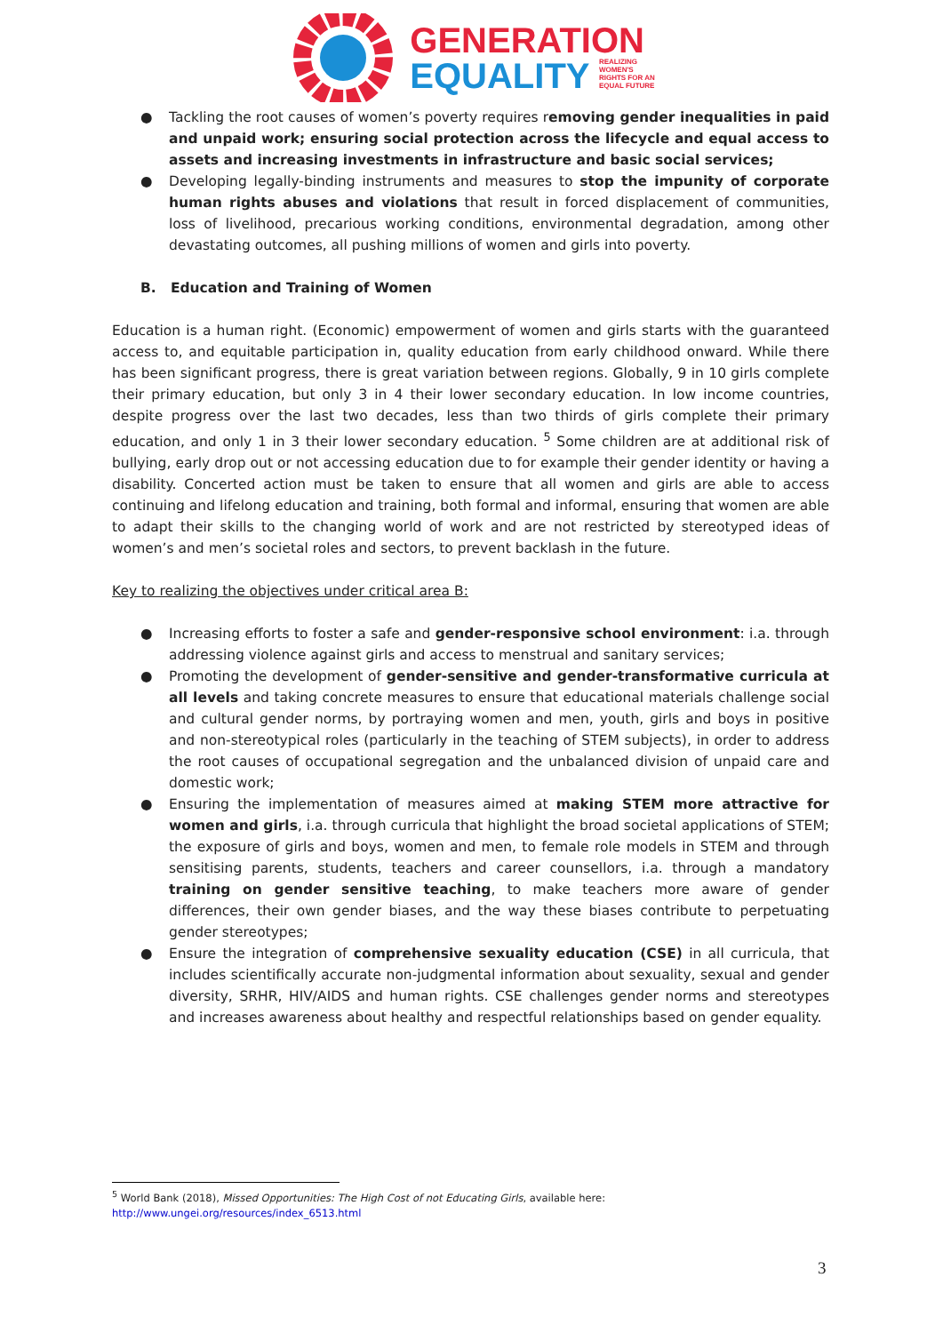GENERATION
EQUALITY REALIZING
WOMEN'S
RIGHTS FOR AN
EQUAL FUTURE
● Tackling the root causes of women’s poverty requires removing gender inequalities in paid and unpaid work; ensuring social protection across the lifecycle and equal access to assets and increasing investments in infrastructure and basic social services;
● Developing legally-binding instruments and measures to stop the impunity of corporate human rights abuses and violations that result in forced displacement of communities, loss of livelihood, precarious working conditions, environmental degradation, among other devastating outcomes, all pushing millions of women and girls into poverty.
B. Education and Training of Women
Education is a human right. (Economic) empowerment of women and girls starts with the guaranteed access to, and equitable participation in, quality education from early childhood onward. While there has been significant progress, there is great variation between regions. Globally, 9 in 10 girls complete their primary education, but only 3 in 4 their lower secondary education. In low income countries, despite progress over the last two decades, less than two thirds of girls complete their primary education, and only 1 in 3 their lower secondary education. <sup>5</sup> Some children are at additional risk of bullying, early drop out or not accessing education due to for example their gender identity or having a disability. Concerted action must be taken to ensure that all women and girls are able to access continuing and lifelong education and training, both formal and informal, ensuring that women are able to adapt their skills to the changing world of work and are not restricted by stereotyped ideas of women’s and men’s societal roles and sectors, to prevent backlash in the future.
Key to realizing the objectives under critical area B:
● Increasing efforts to foster a safe and gender-responsive school environment: i.a. through addressing violence against girls and access to menstrual and sanitary services;
● Promoting the development of gender-sensitive and gender-transformative curricula at all levels and taking concrete measures to ensure that educational materials challenge social and cultural gender norms, by portraying women and men, youth, girls and boys in positive and non-stereotypical roles (particularly in the teaching of STEM subjects), in order to address the root causes of occupational segregation and the unbalanced division of unpaid care and domestic work;
● Ensuring the implementation of measures aimed at making STEM more attractive for women and girls, i.a. through curricula that highlight the broad societal applications of STEM; the exposure of girls and boys, women and men, to female role models in STEM and through sensitising parents, students, teachers and career counsellors, i.a. through a mandatory training on gender sensitive teaching, to make teachers more aware of gender differences, their own gender biases, and the way these biases contribute to perpetuating gender stereotypes;
● Ensure the integration of comprehensive sexuality education (CSE) in all curricula, that includes scientifically accurate non-judgmental information about sexuality, sexual and gender diversity, SRHR, HIV/AIDS and human rights. CSE challenges gender norms and stereotypes and increases awareness about healthy and respectful relationships based on gender equality.
<sup>5</sup> World Bank (2018), Missed Opportunities: The High Cost of not Educating Girls, available here:
http://www.ungei.org/resources/index_6513.html
3